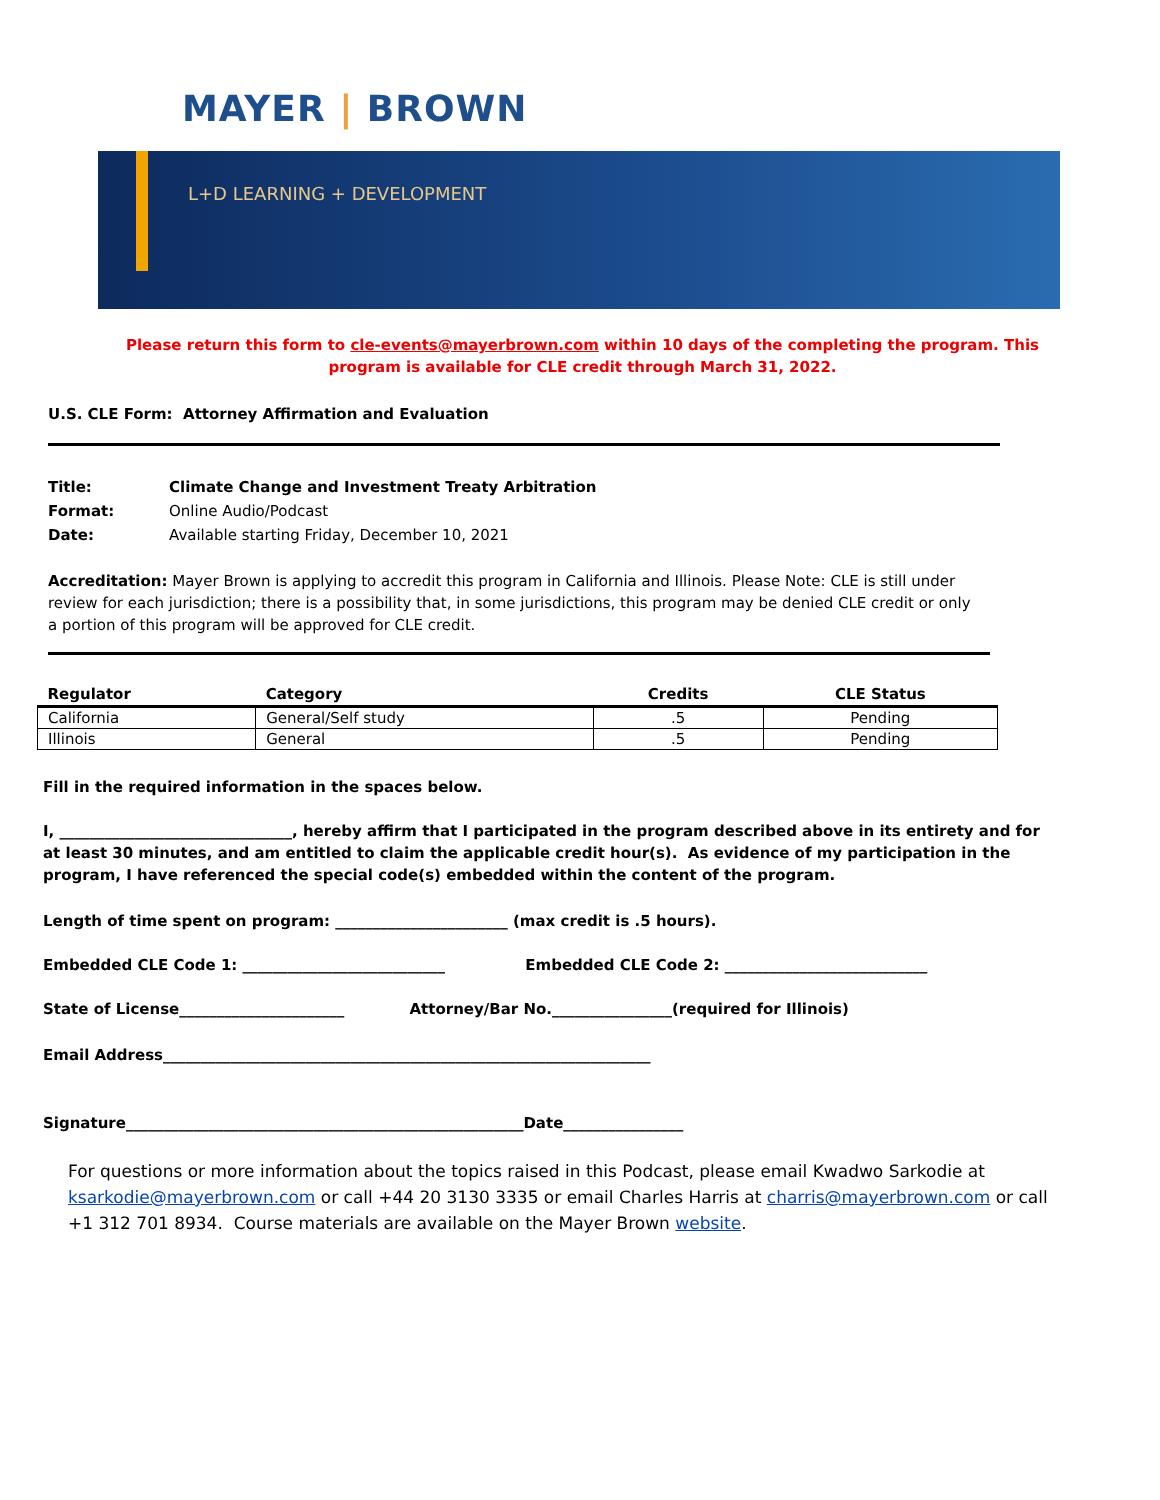MAYER | BROWN
L+D LEARNING + DEVELOPMENT
Please return this form to cle-events@mayerbrown.com within 10 days of the completing the program. This program is available for CLE credit through March 31, 2022.
U.S. CLE Form: Attorney Affirmation and Evaluation
| Title: | Climate Change and Investment Treaty Arbitration |
| Format: | Online Audio/Podcast |
| Date: | Available starting Friday, December 10, 2021 |
Accreditation: Mayer Brown is applying to accredit this program in California and Illinois. Please Note: CLE is still under review for each jurisdiction; there is a possibility that, in some jurisdictions, this program may be denied CLE credit or only a portion of this program will be approved for CLE credit.
| Regulator | Category | Credits | CLE Status |
| --- | --- | --- | --- |
| California | General/Self study | .5 | Pending |
| Illinois | General | .5 | Pending |
Fill in the required information in the spaces below.
I, _______________________________, hereby affirm that I participated in the program described above in its entirety and for at least 30 minutes, and am entitled to claim the applicable credit hour(s). As evidence of my participation in the program, I have referenced the special code(s) embedded within the content of the program.
Length of time spent on program: _______________________ (max credit is .5 hours).
Embedded CLE Code 1: ___________________________ Embedded CLE Code 2: ___________________________
State of License______________________ Attorney/Bar No.________________(required for Illinois)
Email Address_________________________________________________________________
Signature_____________________________________________________Date________________
For questions or more information about the topics raised in this Podcast, please email Kwadwo Sarkodie at ksarkodie@mayerbrown.com or call +44 20 3130 3335 or email Charles Harris at charris@mayerbrown.com or call +1 312 701 8934. Course materials are available on the Mayer Brown website.